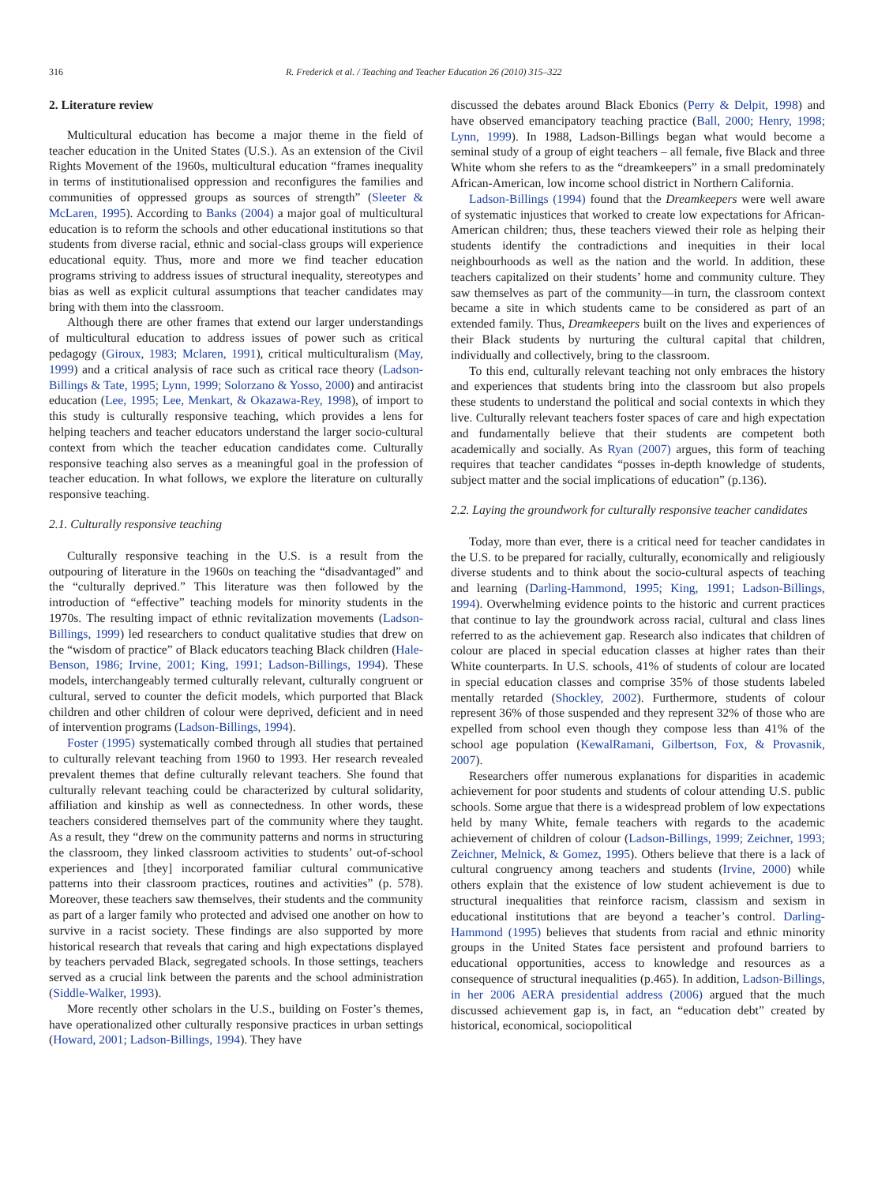316 R. Frederick et al. / Teaching and Teacher Education 26 (2010) 315–322
2. Literature review
Multicultural education has become a major theme in the field of teacher education in the United States (U.S.). As an extension of the Civil Rights Movement of the 1960s, multicultural education “frames inequality in terms of institutionalised oppression and reconfigures the families and communities of oppressed groups as sources of strength” (Sleeter & McLaren, 1995). According to Banks (2004) a major goal of multicultural education is to reform the schools and other educational institutions so that students from diverse racial, ethnic and social-class groups will experience educational equity. Thus, more and more we find teacher education programs striving to address issues of structural inequality, stereotypes and bias as well as explicit cultural assumptions that teacher candidates may bring with them into the classroom.
Although there are other frames that extend our larger understandings of multicultural education to address issues of power such as critical pedagogy (Giroux, 1983; Mclaren, 1991), critical multiculturalism (May, 1999) and a critical analysis of race such as critical race theory (Ladson-Billings & Tate, 1995; Lynn, 1999; Solorzano & Yosso, 2000) and antiracist education (Lee, 1995; Lee, Menkart, & Okazawa-Rey, 1998), of import to this study is culturally responsive teaching, which provides a lens for helping teachers and teacher educators understand the larger socio-cultural context from which the teacher education candidates come. Culturally responsive teaching also serves as a meaningful goal in the profession of teacher education. In what follows, we explore the literature on culturally responsive teaching.
2.1. Culturally responsive teaching
Culturally responsive teaching in the U.S. is a result from the outpouring of literature in the 1960s on teaching the “disadvantaged” and the “culturally deprived.” This literature was then followed by the introduction of “effective” teaching models for minority students in the 1970s. The resulting impact of ethnic revitalization movements (Ladson-Billings, 1999) led researchers to conduct qualitative studies that drew on the “wisdom of practice” of Black educators teaching Black children (Hale-Benson, 1986; Irvine, 2001; King, 1991; Ladson-Billings, 1994). These models, interchangeably termed culturally relevant, culturally congruent or cultural, served to counter the deficit models, which purported that Black children and other children of colour were deprived, deficient and in need of intervention programs (Ladson-Billings, 1994).
Foster (1995) systematically combed through all studies that pertained to culturally relevant teaching from 1960 to 1993. Her research revealed prevalent themes that define culturally relevant teachers. She found that culturally relevant teaching could be characterized by cultural solidarity, affiliation and kinship as well as connectedness. In other words, these teachers considered themselves part of the community where they taught. As a result, they “drew on the community patterns and norms in structuring the classroom, they linked classroom activities to students’ out-of-school experiences and [they] incorporated familiar cultural communicative patterns into their classroom practices, routines and activities” (p. 578). Moreover, these teachers saw themselves, their students and the community as part of a larger family who protected and advised one another on how to survive in a racist society. These findings are also supported by more historical research that reveals that caring and high expectations displayed by teachers pervaded Black, segregated schools. In those settings, teachers served as a crucial link between the parents and the school administration (Siddle-Walker, 1993).
More recently other scholars in the U.S., building on Foster’s themes, have operationalized other culturally responsive practices in urban settings (Howard, 2001; Ladson-Billings, 1994). They have
discussed the debates around Black Ebonics (Perry & Delpit, 1998) and have observed emancipatory teaching practice (Ball, 2000; Henry, 1998; Lynn, 1999). In 1988, Ladson-Billings began what would become a seminal study of a group of eight teachers – all female, five Black and three White whom she refers to as the “dreamkeepers” in a small predominately African-American, low income school district in Northern California.
Ladson-Billings (1994) found that the Dreamkeepers were well aware of systematic injustices that worked to create low expectations for African-American children; thus, these teachers viewed their role as helping their students identify the contradictions and inequities in their local neighbourhoods as well as the nation and the world. In addition, these teachers capitalized on their students’ home and community culture. They saw themselves as part of the community—in turn, the classroom context became a site in which students came to be considered as part of an extended family. Thus, Dreamkeepers built on the lives and experiences of their Black students by nurturing the cultural capital that children, individually and collectively, bring to the classroom.
To this end, culturally relevant teaching not only embraces the history and experiences that students bring into the classroom but also propels these students to understand the political and social contexts in which they live. Culturally relevant teachers foster spaces of care and high expectation and fundamentally believe that their students are competent both academically and socially. As Ryan (2007) argues, this form of teaching requires that teacher candidates “posses in-depth knowledge of students, subject matter and the social implications of education” (p.136).
2.2. Laying the groundwork for culturally responsive teacher candidates
Today, more than ever, there is a critical need for teacher candidates in the U.S. to be prepared for racially, culturally, economically and religiously diverse students and to think about the socio-cultural aspects of teaching and learning (Darling-Hammond, 1995; King, 1991; Ladson-Billings, 1994). Overwhelming evidence points to the historic and current practices that continue to lay the groundwork across racial, cultural and class lines referred to as the achievement gap. Research also indicates that children of colour are placed in special education classes at higher rates than their White counterparts. In U.S. schools, 41% of students of colour are located in special education classes and comprise 35% of those students labeled mentally retarded (Shockley, 2002). Furthermore, students of colour represent 36% of those suspended and they represent 32% of those who are expelled from school even though they compose less than 41% of the school age population (KewalRamani, Gilbertson, Fox, & Provasnik, 2007).
Researchers offer numerous explanations for disparities in academic achievement for poor students and students of colour attending U.S. public schools. Some argue that there is a widespread problem of low expectations held by many White, female teachers with regards to the academic achievement of children of colour (Ladson-Billings, 1999; Zeichner, 1993; Zeichner, Melnick, & Gomez, 1995). Others believe that there is a lack of cultural congruency among teachers and students (Irvine, 2000) while others explain that the existence of low student achievement is due to structural inequalities that reinforce racism, classism and sexism in educational institutions that are beyond a teacher’s control. Darling-Hammond (1995) believes that students from racial and ethnic minority groups in the United States face persistent and profound barriers to educational opportunities, access to knowledge and resources as a consequence of structural inequalities (p.465). In addition, Ladson-Billings, in her 2006 AERA presidential address (2006) argued that the much discussed achievement gap is, in fact, an “education debt” created by historical, economical, sociopolitical